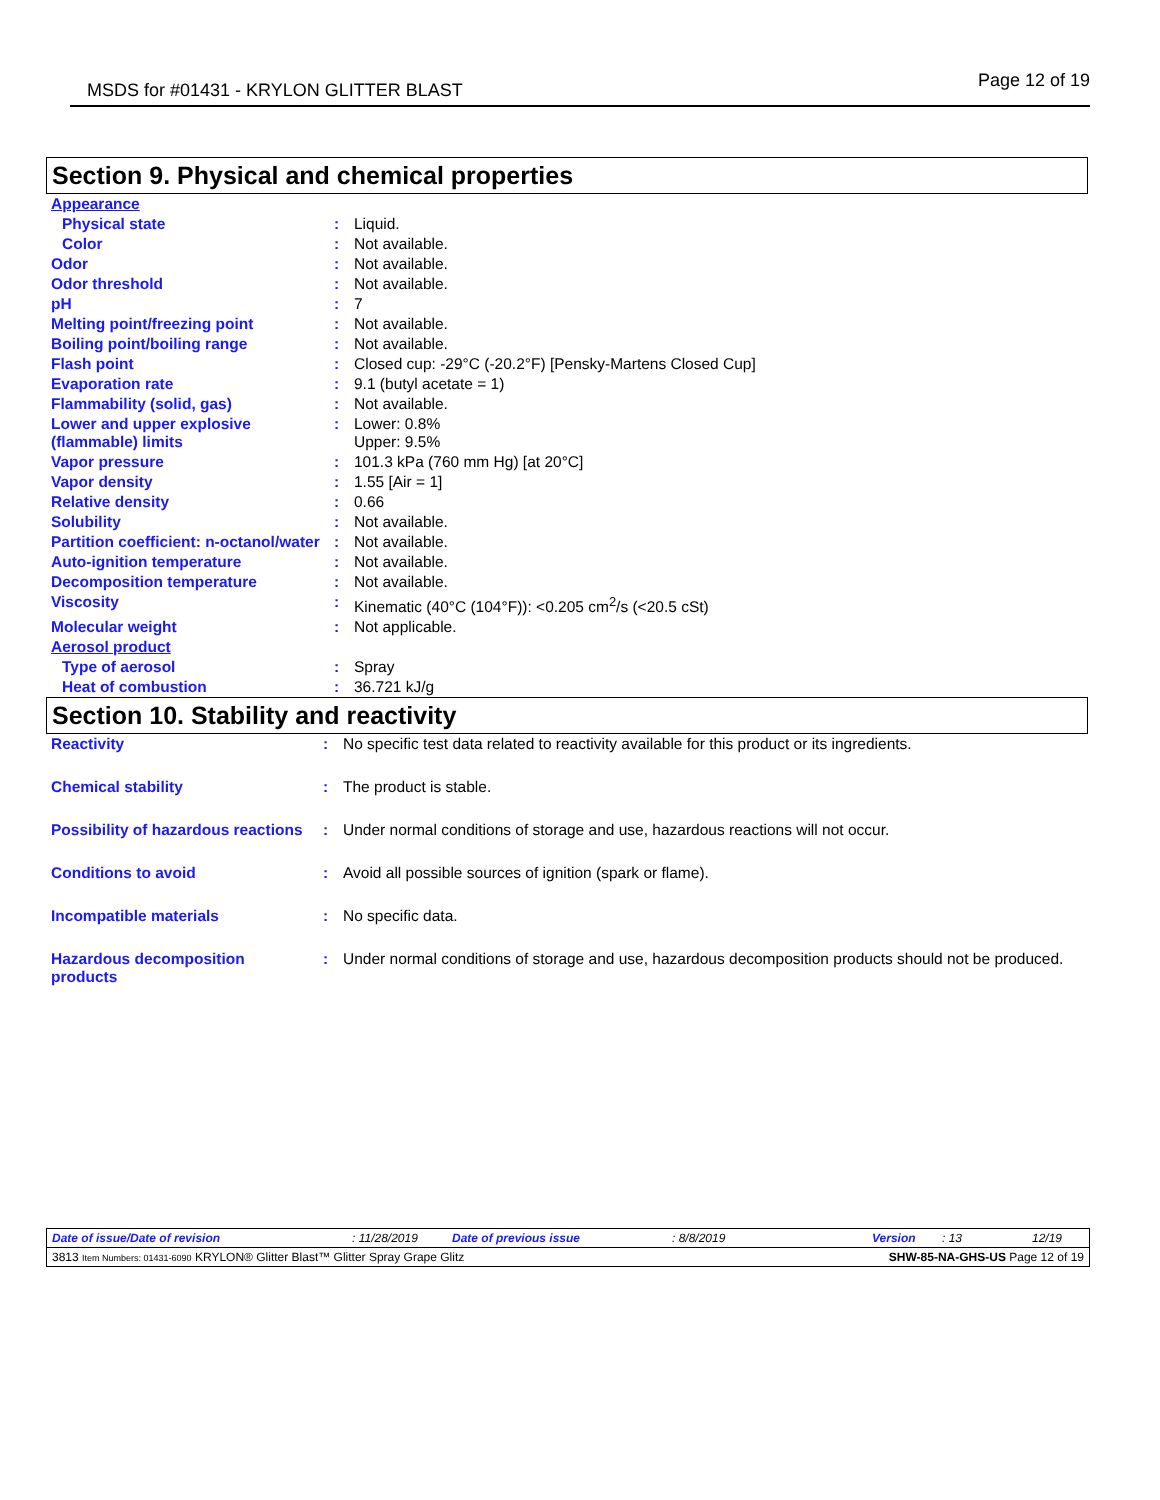MSDS for #01431 - KRYLON GLITTER BLAST
Page 12 of 19
Section 9. Physical and chemical properties
| Appearance | | |
| Physical state | : | Liquid. |
| Color | : | Not available. |
| Odor | : | Not available. |
| Odor threshold | : | Not available. |
| pH | : | 7 |
| Melting point/freezing point | : | Not available. |
| Boiling point/boiling range | : | Not available. |
| Flash point | : | Closed cup: -29°C (-20.2°F) [Pensky-Martens Closed Cup] |
| Evaporation rate | : | 9.1 (butyl acetate = 1) |
| Flammability (solid, gas) | : | Not available. |
| Lower and upper explosive (flammable) limits | : | Lower: 0.8% Upper: 9.5% |
| Vapor pressure | : | 101.3 kPa (760 mm Hg) [at 20°C] |
| Vapor density | : | 1.55 [Air = 1] |
| Relative density | : | 0.66 |
| Solubility | : | Not available. |
| Partition coefficient: n-octanol/water | : | Not available. |
| Auto-ignition temperature | : | Not available. |
| Decomposition temperature | : | Not available. |
| Viscosity | : | Kinematic (40°C (104°F)): <0.205 cm<sup>2</sup>/s (<20.5 cSt) |
| Molecular weight | : | Not applicable. |
| Aerosol product | | |
| Type of aerosol | : | Spray |
| Heat of combustion | : | 36.721 kJ/g |
Section 10. Stability and reactivity
| Reactivity | : | No specific test data related to reactivity available for this product or its ingredients. |
| Chemical stability | : | The product is stable. |
| Possibility of hazardous reactions | : | Under normal conditions of storage and use, hazardous reactions will not occur. |
| Conditions to avoid | : | Avoid all possible sources of ignition (spark or flame). |
| Incompatible materials | : | No specific data. |
| Hazardous decomposition products | : | Under normal conditions of storage and use, hazardous decomposition products should not be produced. |
Date of issue/Date of revision: 11/28/2019 Date of previous issue: 8/8/2019 Version: 13 12/19
3813 Item Numbers: 01431-6090 KRYLON® Glitter Blast™ Glitter Spray Grape Glitz SHW-85-NA-GHS-US Page 12 of 19